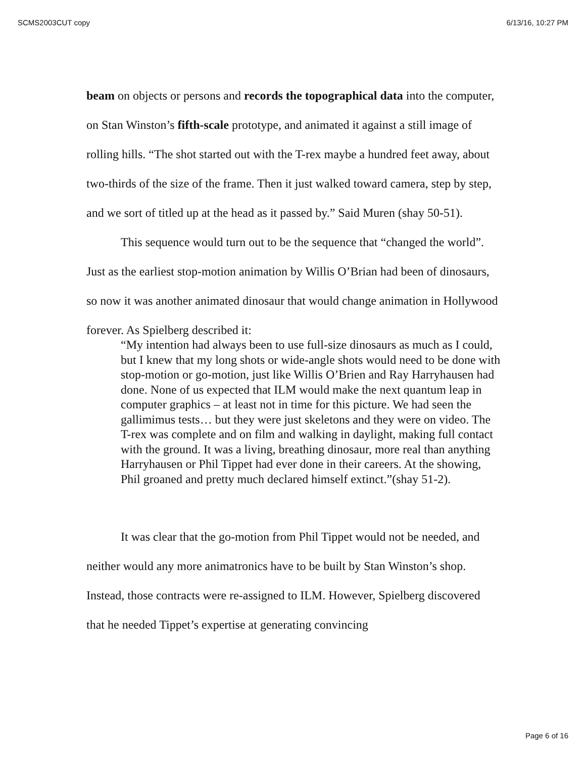SCMS2003CUT copy 6/13/16, 10:27 PM
beam on objects or persons and records the topographical data into the computer, on Stan Winston’s fifth-scale prototype, and animated it against a still image of rolling hills. “The shot started out with the T-rex maybe a hundred feet away, about two-thirds of the size of the frame. Then it just walked toward camera, step by step, and we sort of titled up at the head as it passed by.” Said Muren (shay 50-51).
This sequence would turn out to be the sequence that “changed the world”. Just as the earliest stop-motion animation by Willis O’Brian had been of dinosaurs, so now it was another animated dinosaur that would change animation in Hollywood forever. As Spielberg described it:
“My intention had always been to use full-size dinosaurs as much as I could, but I knew that my long shots or wide-angle shots would need to be done with stop-motion or go-motion, just like Willis O’Brien and Ray Harryhausen had done. None of us expected that ILM would make the next quantum leap in computer graphics – at least not in time for this picture. We had seen the gallimimus tests… but they were just skeletons and they were on video. The T-rex was complete and on film and walking in daylight, making full contact with the ground. It was a living, breathing dinosaur, more real than anything Harryhausen or Phil Tippet had ever done in their careers. At the showing, Phil groaned and pretty much declared himself extinct.”(shay 51-2).
It was clear that the go-motion from Phil Tippet would not be needed, and neither would any more animatronics have to be built by Stan Winston’s shop. Instead, those contracts were re-assigned to ILM. However, Spielberg discovered that he needed Tippet’s expertise at generating convincing
Page 6 of 16